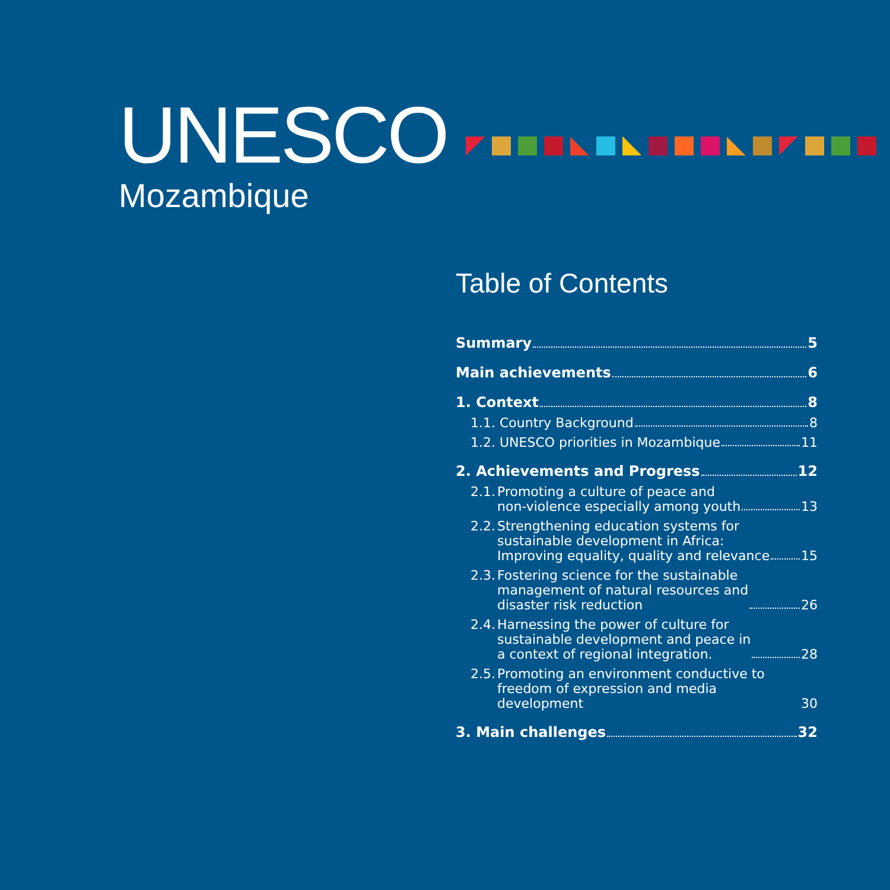UNESCO
Mozambique
Table of Contents
Summary 5
Main achievements 6
1. Context 8
1.1. Country Background 8
1.2. UNESCO priorities in Mozambique 11
2. Achievements and Progress 12
2.1. Promoting a culture of peace and non-violence especially among youth 13
2.2. Strengthening education systems for sustainable development in Africa: Improving equality, quality and relevance 15
2.3. Fostering science for the sustainable management of natural resources and disaster risk reduction 26
2.4. Harnessing the power of culture for sustainable development and peace in a context of regional integration. 28
2.5. Promoting an environment conductive to freedom of expression and media development 30
3. Main challenges 32